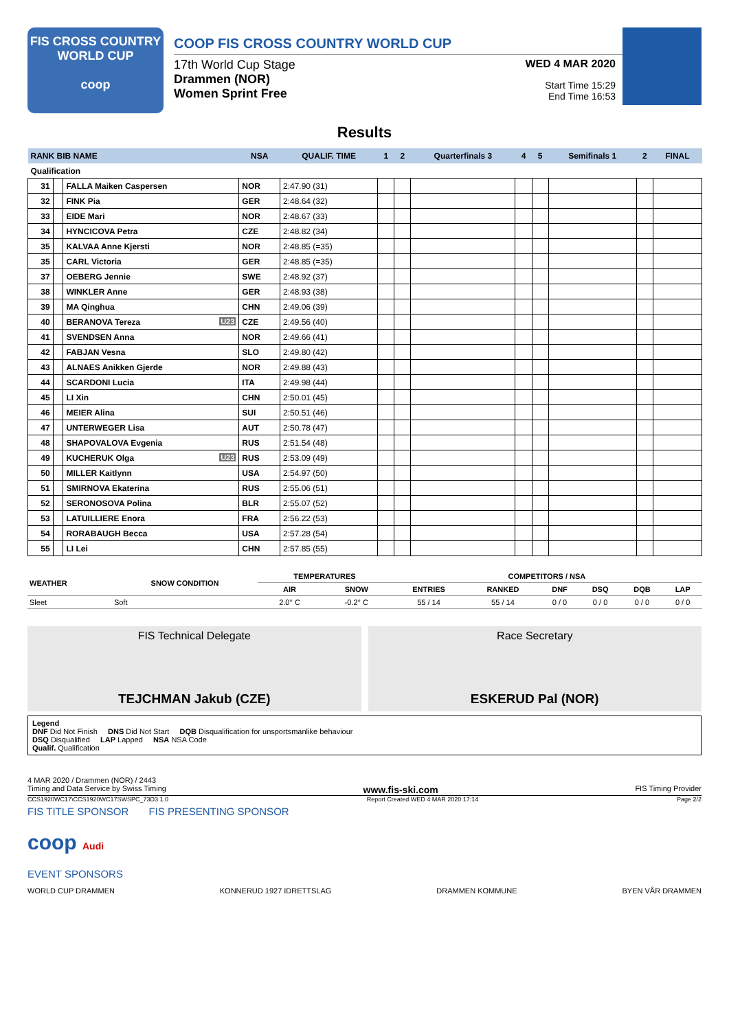FIS CROSS COUNTRY
WORLD CUP
coop
COOP FIS CROSS COUNTRY WORLD CUP
17th World Cup Stage
Drammen (NOR)
Women Sprint Free
WED 4 MAR 2020
Start Time 15:29
End Time 16:53
Results
| RANK BIB NAME | | | NSA | QUALIF. TIME | 1 | 2 | Quarterfinals 3 | 4 | 5 | Semifinals 1 | 2 | FINAL |
| --- | --- | --- | --- | --- | --- | --- | --- | --- | --- | --- | --- | --- |
| Qualification | | | | | | | | | | | | |
| 31 | | FALLA Maiken Caspersen | NOR | 2:47.90 (31) | | | | | | | | |
| 32 | | FINK Pia | GER | 2:48.64 (32) | | | | | | | | |
| 33 | | EIDE Mari | NOR | 2:48.67 (33) | | | | | | | | |
| 34 | | HYNCICOVA Petra | CZE | 2:48.82 (34) | | | | | | | | |
| 35 | | KALVAA Anne Kjersti | NOR | 2:48.85 (=35) | | | | | | | | |
| 35 | | CARL Victoria | GER | 2:48.85 (=35) | | | | | | | | |
| 37 | | OEBERG Jennie | SWE | 2:48.92 (37) | | | | | | | | |
| 38 | | WINKLER Anne | GER | 2:48.93 (38) | | | | | | | | |
| 39 | | MA Qinghua | CHN | 2:49.06 (39) | | | | | | | | |
| 40 | | BERANOVA Tereza U23 | CZE | 2:49.56 (40) | | | | | | | | |
| 41 | | SVENDSEN Anna | NOR | 2:49.66 (41) | | | | | | | | |
| 42 | | FABJAN Vesna | SLO | 2:49.80 (42) | | | | | | | | |
| 43 | | ALNAES Anikken Gjerde | NOR | 2:49.88 (43) | | | | | | | | |
| 44 | | SCARDONI Lucia | ITA | 2:49.98 (44) | | | | | | | | |
| 45 | | LI Xin | CHN | 2:50.01 (45) | | | | | | | | |
| 46 | | MEIER Alina | SUI | 2:50.51 (46) | | | | | | | | |
| 47 | | UNTERWEGER Lisa | AUT | 2:50.78 (47) | | | | | | | | |
| 48 | | SHAPOVALOVA Evgenia | RUS | 2:51.54 (48) | | | | | | | | |
| 49 | | KUCHERUK Olga U23 | RUS | 2:53.09 (49) | | | | | | | | |
| 50 | | MILLER Kaitlynn | USA | 2:54.97 (50) | | | | | | | | |
| 51 | | SMIRNOVA Ekaterina | RUS | 2:55.06 (51) | | | | | | | | |
| 52 | | SERONOSOVA Polina | BLR | 2:55.07 (52) | | | | | | | | |
| 53 | | LATUILLIERE Enora | FRA | 2:56.22 (53) | | | | | | | | |
| 54 | | RORABAUGH Becca | USA | 2:57.28 (54) | | | | | | | | |
| 55 | | LI Lei | CHN | 2:57.85 (55) | | | | | | | | |
| WEATHER | SNOW CONDITION | TEMPERATURES | | COMPETITORS / NSA | | | | | |
| --- | --- | --- | --- | --- | --- | --- | --- | --- | --- |
| | | AIR | SNOW | ENTRIES | RANKED | DNF | DSQ | DQB | LAP |
| Sleet | Soft | 2.0° C | -0.2° C | 55 / 14 | 55 / 14 | 0 / 0 | 0 / 0 | 0 / 0 | 0 / 0 |
FIS Technical Delegate
TEJCHMAN Jakub (CZE)
Race Secretary
ESKERUD Pal (NOR)
Legend
DNF Did Not Finish DNS Did Not Start DQB Disqualification for unsportsmanlike behaviour
DSQ Disqualified LAP Lapped NSA NSA Code
Qualif. Qualification
4 MAR 2020 / Drammen (NOR) / 2443
Timing and Data Service by Swiss Timing www.fis-ski.com FIS Timing Provider
CCS1920WC17\CCS1920WC17SWSPC_73D3 1.0 Report Created WED 4 MAR 2020 17:14 Page 2/2
FIS TITLE SPONSOR FIS PRESENTING SPONSOR
coop Audi
EVENT SPONSORS
WORLD CUP DRAMMEN KONNERUD 1927 IDRETTSLAG DRAMMEN KOMMUNE BYEN VÅR DRAMMEN